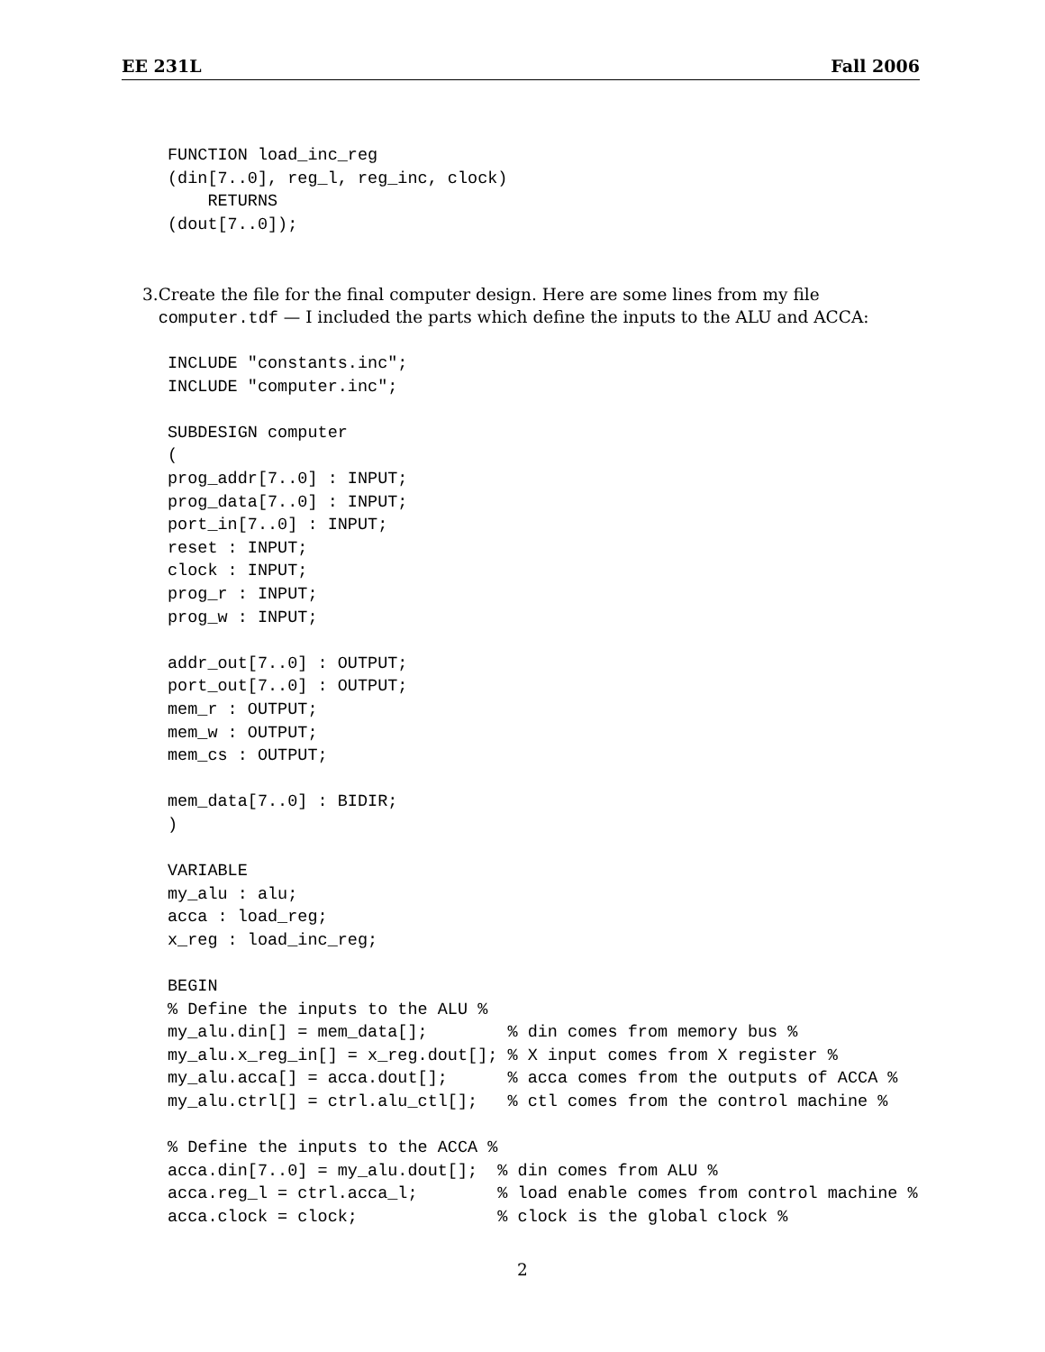EE 231L Fall 2006
FUNCTION load_inc_reg
(din[7..0], reg_l, reg_inc, clock)
    RETURNS
(dout[7..0]);
3. Create the file for the final computer design. Here are some lines from my file computer.tdf — I included the parts which define the inputs to the ALU and ACCA:
INCLUDE "constants.inc";
INCLUDE "computer.inc";

SUBDESIGN computer
(
prog_addr[7..0] : INPUT;
prog_data[7..0] : INPUT;
port_in[7..0] : INPUT;
reset : INPUT;
clock : INPUT;
prog_r : INPUT;
prog_w : INPUT;

addr_out[7..0] : OUTPUT;
port_out[7..0] : OUTPUT;
mem_r : OUTPUT;
mem_w : OUTPUT;
mem_cs : OUTPUT;

mem_data[7..0] : BIDIR;
)

VARIABLE
my_alu : alu;
acca : load_reg;
x_reg : load_inc_reg;

BEGIN
% Define the inputs to the ALU %
my_alu.din[] = mem_data[];        % din comes from memory bus %
my_alu.x_reg_in[] = x_reg.dout[]; % X input comes from X register %
my_alu.acca[] = acca.dout[];      % acca comes from the outputs of ACCA %
my_alu.ctrl[] = ctrl.alu_ctl[];   % ctl comes from the control machine %

% Define the inputs to the ACCA %
acca.din[7..0] = my_alu.dout[];  % din comes from ALU %
acca.reg_l = ctrl.acca_l;        % load enable comes from control machine %
acca.clock = clock;              % clock is the global clock %
2